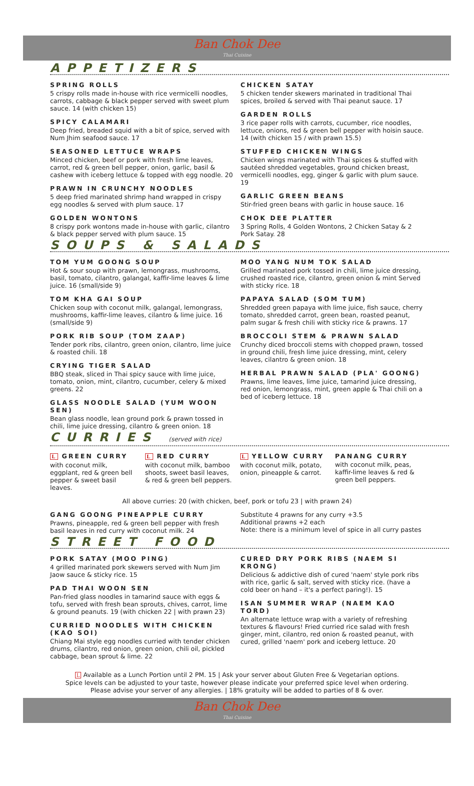Ban Chok Dee
Thai Cuisine
APPETIZERS
SPRING ROLLS
5 crispy rolls made in-house with rice vermicelli noodles, carrots, cabbage & black pepper served with sweet plum sauce. 14 (with chicken 15)
SPICY CALAMARI
Deep fried, breaded squid with a bit of spice, served with Num Jhim seafood sauce. 17
SEASONED LETTUCE WRAPS
Minced chicken, beef or pork with fresh lime leaves, carrot, red & green bell pepper, onion, garlic, basil & cashew with iceberg lettuce & topped with egg noodle. 20
PRAWN IN CRUNCHY NOODLES
5 deep fried marinated shrimp hand wrapped in crispy egg noodles & served with plum sauce. 17
GOLDEN WONTONS
8 crispy pork wontons made in-house with garlic, cilantro & black pepper served with plum sauce. 15
CHICKEN SATAY
5 chicken tender skewers marinated in traditional Thai spices, broiled & served with Thai peanut sauce. 17
GARDEN ROLLS
3 rice paper rolls with carrots, cucumber, rice noodles, lettuce, onions, red & green bell pepper with hoisin sauce. 14 (with chicken 15 / with prawn 15.5)
STUFFED CHICKEN WINGS
Chicken wings marinated with Thai spices & stuffed with sautéed shredded vegetables, ground chicken breast, vermicelli noodles, egg, ginger & garlic with plum sauce. 19
GARLIC GREEN BEANS
Stir-fried green beans with garlic in house sauce. 16
CHOK DEE PLATTER
3 Spring Rolls, 4 Golden Wontons, 2 Chicken Satay & 2 Pork Satay. 28
SOUPS & SALADS
TOM YUM GOONG SOUP
Hot & sour soup with prawn, lemongrass, mushrooms, basil, tomato, cilantro, galangal, kaffir-lime leaves & lime juice. 16 (small/side 9)
TOM KHA GAI SOUP
Chicken soup with coconut milk, galangal, lemongrass, mushrooms, kaffir-lime leaves, cilantro & lime juice. 16 (small/side 9)
PORK RIB SOUP (TOM ZAAP)
Tender pork ribs, cilantro, green onion, cilantro, lime juice & roasted chili. 18
CRYING TIGER SALAD
BBQ steak, sliced in Thai spicy sauce with lime juice, tomato, onion, mint, cilantro, cucumber, celery & mixed greens. 22
GLASS NOODLE SALAD (YUM WOON SEN)
Bean glass noodle, lean ground pork & prawn tossed in chili, lime juice dressing, cilantro & green onion. 18
MOO YANG NUM TOK SALAD
Grilled marinated pork tossed in chili, lime juice dressing, crushed roasted rice, cilantro, green onion & mint Served with sticky rice. 18
PAPAYA SALAD (SOM TUM)
Shredded green papaya with lime juice, fish sauce, cherry tomato, shredded carrot, green bean, roasted peanut, palm sugar & fresh chili with sticky rice & prawns. 17
BROCCOLI STEM & PRAWN SALAD
Crunchy diced broccoli stems with chopped prawn, tossed in ground chili, fresh lime juice dressing, mint, celery leaves, cilantro & green onion. 18
HERBAL PRAWN SALAD (PLA' GOONG)
Prawns, lime leaves, lime juice, tamarind juice dressing, red onion, lemongrass, mint, green apple & Thai chili on a bed of iceberg lettuce. 18
CURRIES (served with rice)
L GREEN CURRY
with coconut milk, eggplant, red & green bell pepper & sweet basil leaves.
L RED CURRY
with coconut milk, bamboo shoots, sweet basil leaves, & red & green bell peppers.
L YELLOW CURRY
with coconut milk, potato, onion, pineapple & carrot.
PANANG CURRY
with coconut milk, peas, kaffir-lime leaves & red & green bell peppers.
All above curries: 20 (with chicken, beef, pork or tofu 23 | with prawn 24)
GANG GOONG PINEAPPLE CURRY
Prawns, pineapple, red & green bell pepper with fresh basil leaves in red curry with coconut milk. 24
Substitute 4 prawns for any curry +3.5
Additional prawns +2 each
Note: there is a minimum level of spice in all curry pastes
STREET FOOD
PORK SATAY (MOO PING)
4 grilled marinated pork skewers served with Num Jim Jaow sauce & sticky rice. 15
PAD THAI WOON SEN
Pan-fried glass noodles in tamarind sauce with eggs & tofu, served with fresh bean sprouts, chives, carrot, lime & ground peanuts. 19 (with chicken 22 | with prawn 23)
CURRIED NOODLES WITH CHICKEN (KAO SOI)
Chiang Mai style egg noodles curried with tender chicken drums, cilantro, red onion, green onion, chili oil, pickled cabbage, bean sprout & lime. 22
CURED DRY PORK RIBS (NAEM SI KRONG)
Delicious & addictive dish of cured 'naem' style pork ribs with rice, garlic & salt, served with sticky rice. (have a cold beer on hand – it's a perfect paring!). 15
ISAN SUMMER WRAP (NAEM KAO TORD)
An alternate lettuce wrap with a variety of refreshing textures & flavours! Fried curried rice salad with fresh ginger, mint, cilantro, red onion & roasted peanut, with cured, grilled 'naem' pork and iceberg lettuce. 20
L Available as a Lunch Portion until 2 PM. 15 | Ask your server about Gluten Free & Vegetarian options.
Spice levels can be adjusted to your taste, however please indicate your preferred spice level when ordering.
Please advise your server of any allergies. | 18% gratuity will be added to parties of 8 & over.
Ban Chok Dee
Thai Cuisine